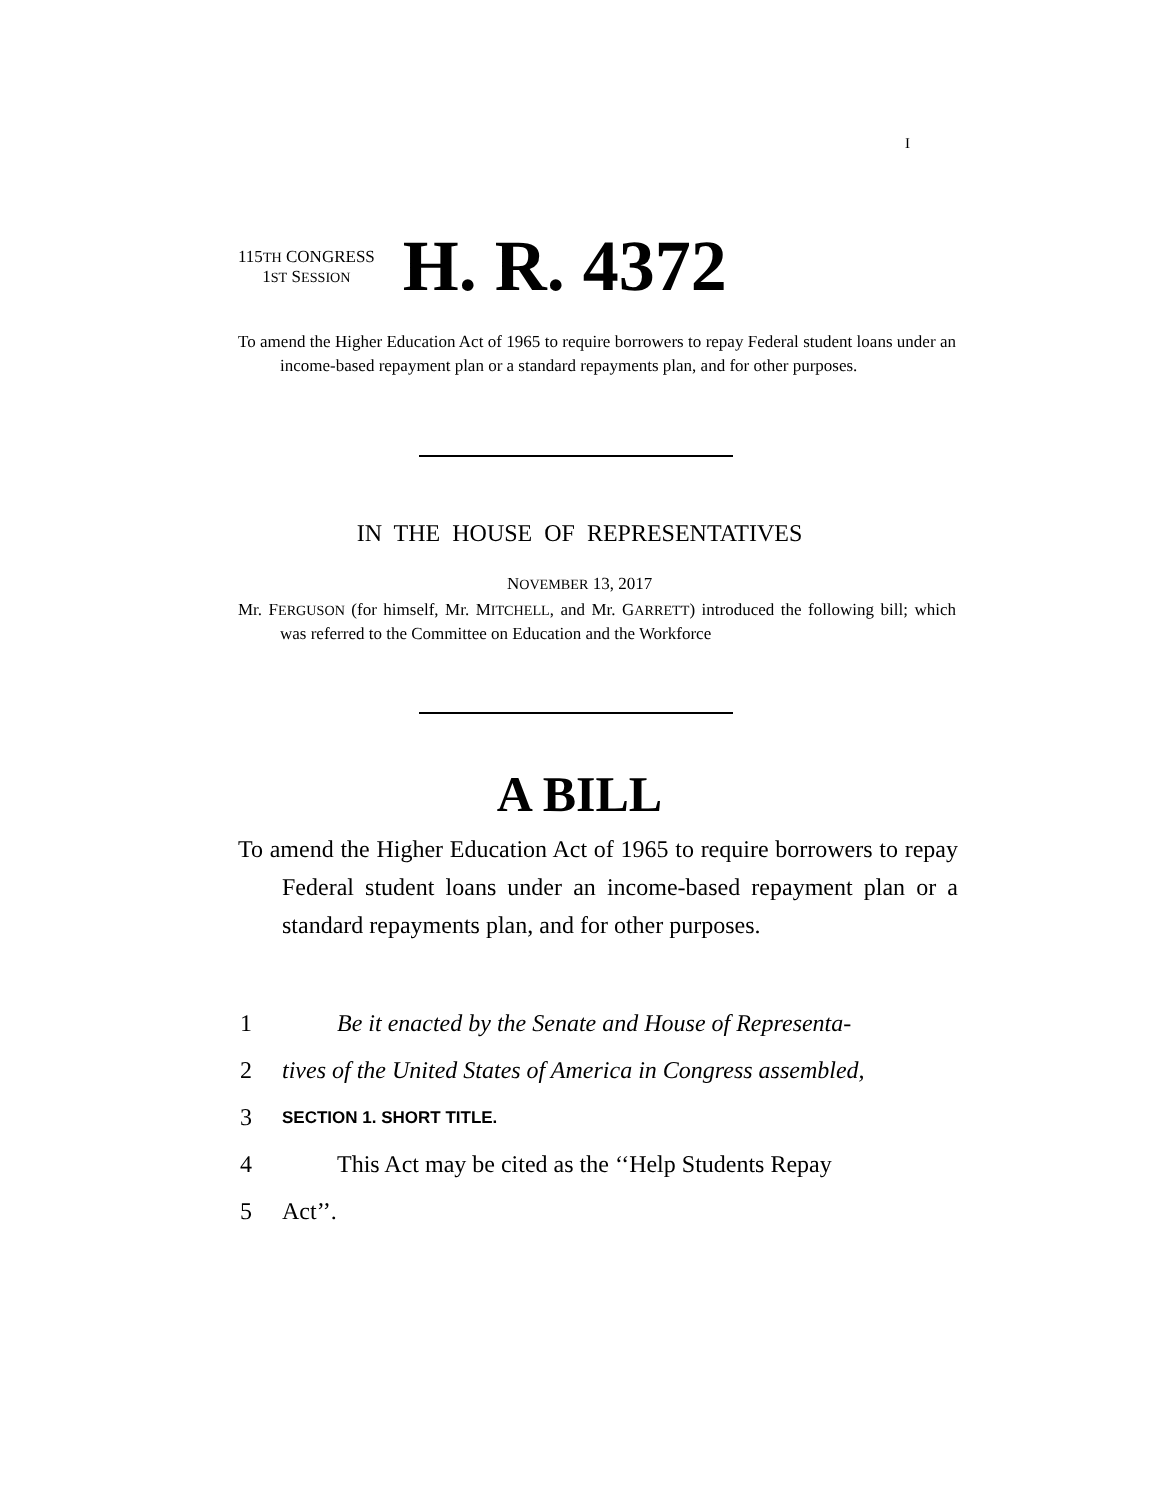I
115TH CONGRESS
1ST SESSION
H. R. 4372
To amend the Higher Education Act of 1965 to require borrowers to repay Federal student loans under an income-based repayment plan or a standard repayments plan, and for other purposes.
IN THE HOUSE OF REPRESENTATIVES
NOVEMBER 13, 2017
Mr. FERGUSON (for himself, Mr. MITCHELL, and Mr. GARRETT) introduced the following bill; which was referred to the Committee on Education and the Workforce
A BILL
To amend the Higher Education Act of 1965 to require borrowers to repay Federal student loans under an income-based repayment plan or a standard repayments plan, and for other purposes.
1 Be it enacted by the Senate and House of Representa-
2 tives of the United States of America in Congress assembled,
3 SECTION 1. SHORT TITLE.
4 This Act may be cited as the ‘‘Help Students Repay
5 Act’’.